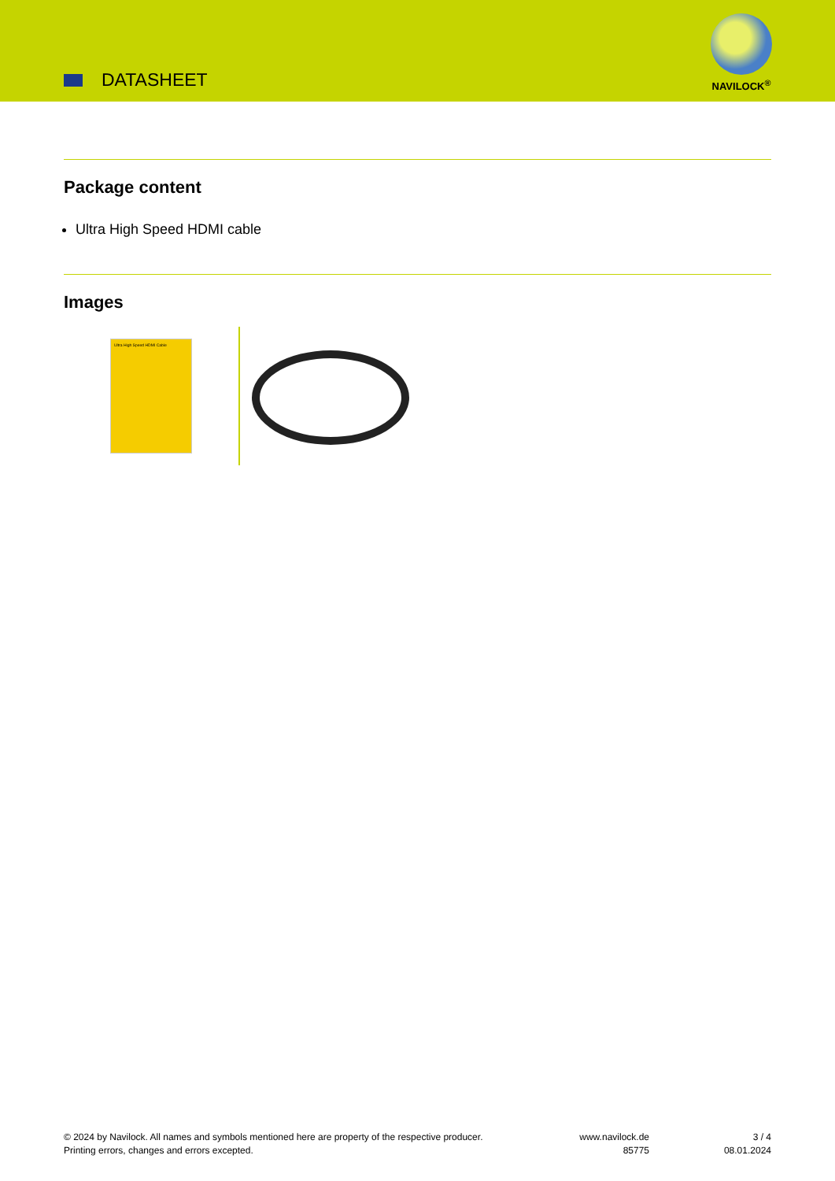DATASHEET
NAVILOCK<sup>®</sup>
Package content
Ultra High Speed HDMI cable
Images
Ultra High Speed HDMI Cable
© 2024 by Navilock. All names and symbols mentioned here are property of the respective producer.
Printing errors, changes and errors excepted.
www.navilock.de
85775
3 / 4
08.01.2024